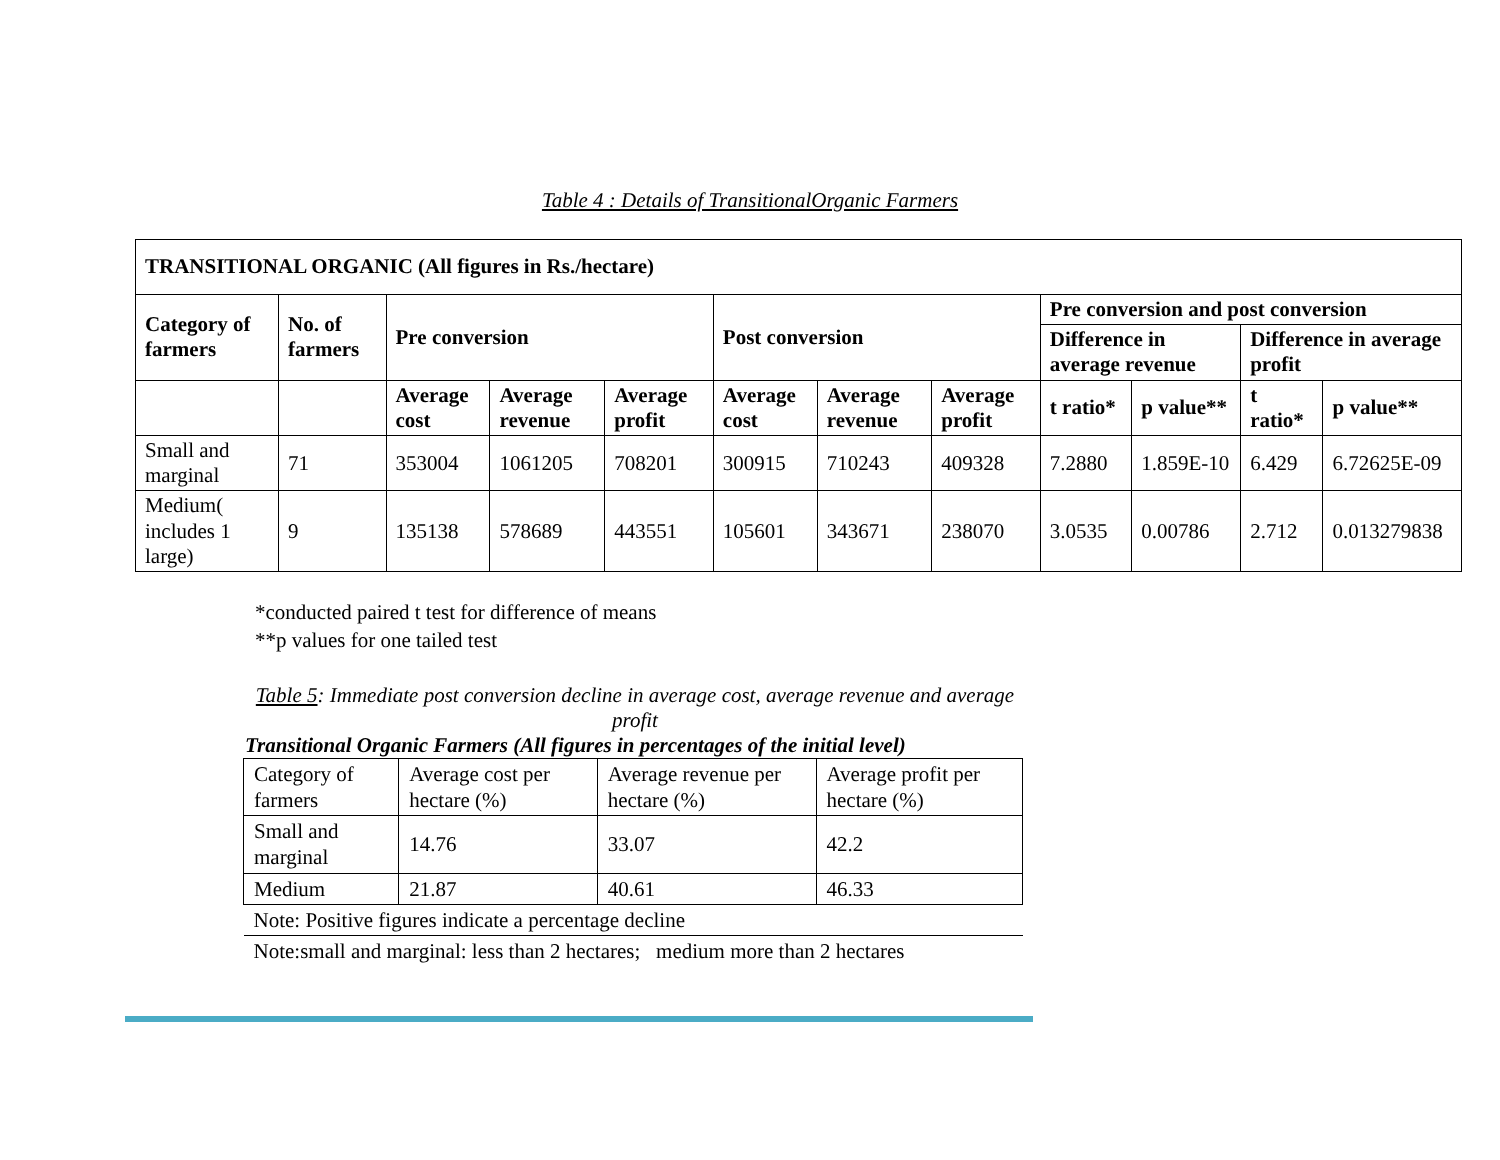Table 4 : Details of TransitionalOrganic Farmers
| TRANSITIONAL ORGANIC (All figures in Rs./hectare) | | | | | | | | | | | |
| --- | --- | --- | --- | --- | --- | --- | --- | --- | --- | --- | --- |
| Category of farmers | No. of farmers | Pre conversion | | | Post conversion | | | Pre conversion and post conversion | | | |
| | | | | | | | | Difference in average revenue | | Difference in average profit | |
| | | Average cost | Average revenue | Average profit | Average cost | Average revenue | Average profit | t ratio* | p value** | t ratio* | p value** |
| Small and marginal | 71 | 353004 | 1061205 | 708201 | 300915 | 710243 | 409328 | 7.2880 | 1.859E-10 | 6.429 | 6.72625E-09 |
| Medium( includes 1 large) | 9 | 135138 | 578689 | 443551 | 105601 | 343671 | 238070 | 3.0535 | 0.00786 | 2.712 | 0.013279838 |
*conducted paired t test for difference of means
**p values for one tailed test
Table 5: Immediate post conversion decline in average cost, average revenue and average profit
Transitional Organic Farmers (All figures in percentages of the initial level)
| Category of farmers | Average cost per hectare (%) | Average revenue per hectare (%) | Average profit per hectare (%) |
| Small and marginal | 14.76 | 33.07 | 42.2 |
| Medium | 21.87 | 40.61 | 46.33 |
| Note: Positive figures indicate a percentage decline | | | |
| Note:small and marginal: less than 2 hectares; medium more than 2 hectares | | | |